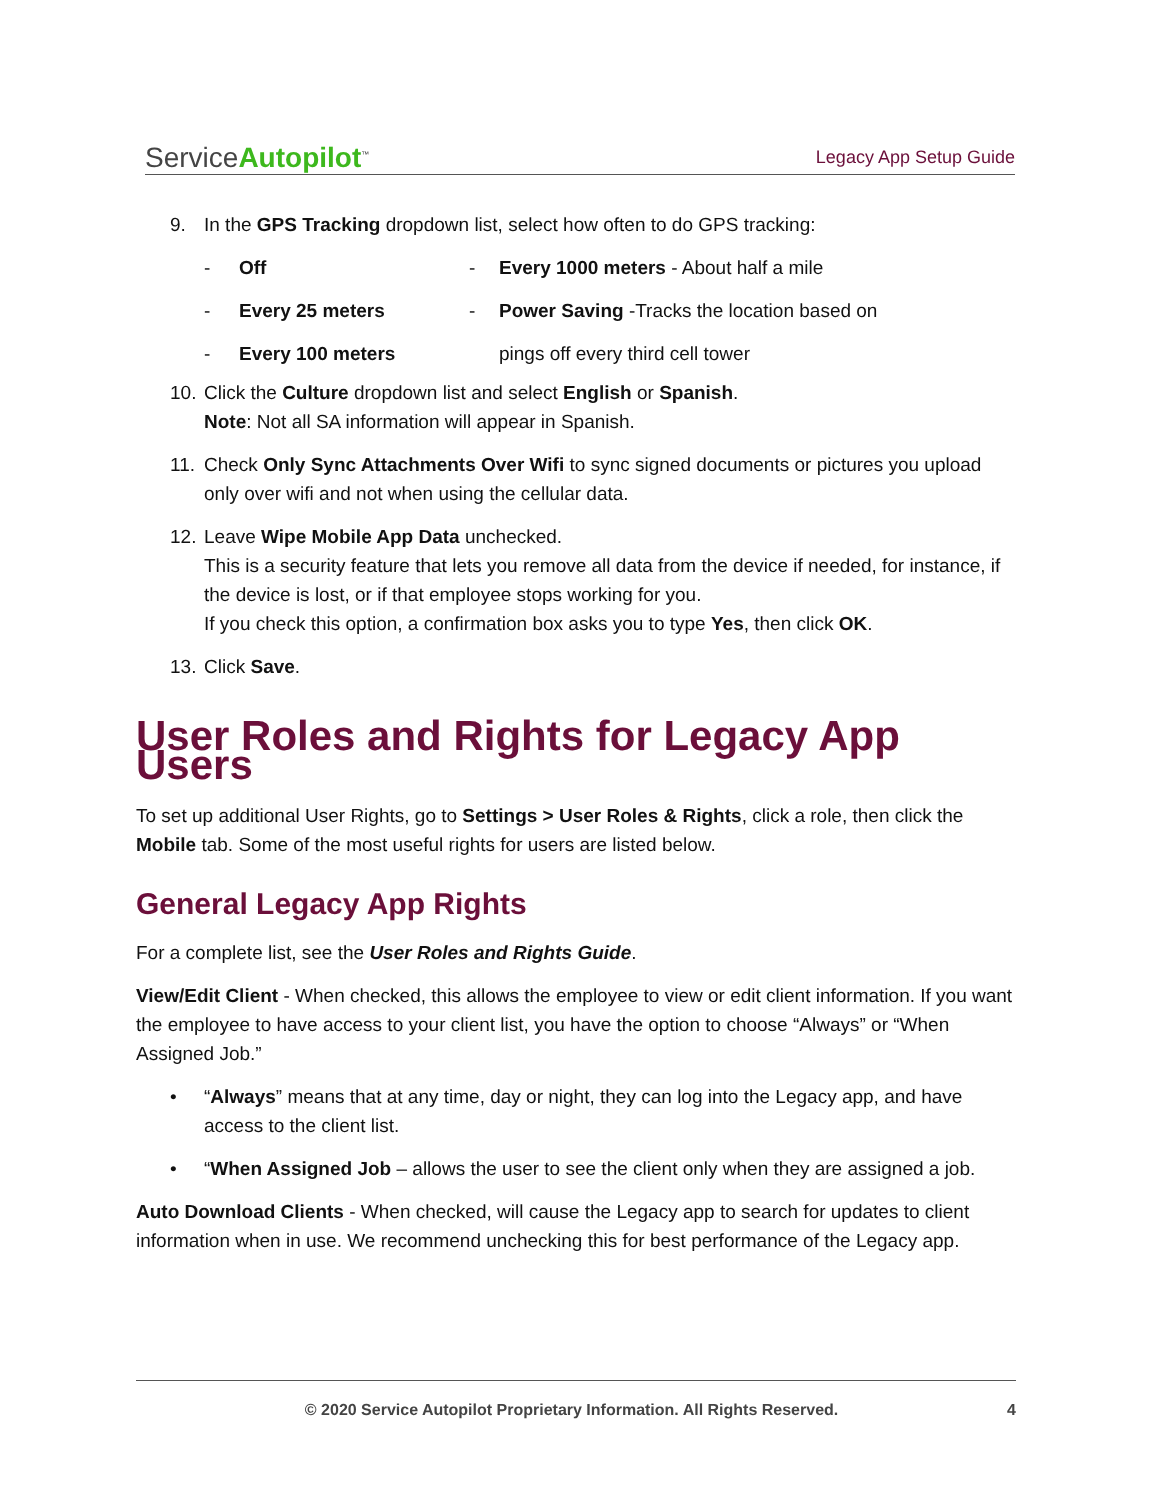ServiceAutopilot<sup>™</sup>
Legacy App Setup Guide
9. In the GPS Tracking dropdown list, select how often to do GPS tracking:
- Off - Every 1000 meters - About half a mile - Every 25 meters - Power Saving -Tracks the location based on - Every 100 meters pings off every third cell tower
10. Click the Culture dropdown list and select English or Spanish.
Note: Not all SA information will appear in Spanish.
11. Check Only Sync Attachments Over Wifi to sync signed documents or pictures you upload only over wifi and not when using the cellular data.
12. Leave Wipe Mobile App Data unchecked.
This is a security feature that lets you remove all data from the device if needed, for instance, if the device is lost, or if that employee stops working for you.
If you check this option, a confirmation box asks you to type Yes, then click OK.
13. Click Save.
User Roles and Rights for Legacy App Users
To set up additional User Rights, go to Settings > User Roles & Rights, click a role, then click the Mobile tab. Some of the most useful rights for users are listed below.
General Legacy App Rights
For a complete list, see the User Roles and Rights Guide.
View/Edit Client - When checked, this allows the employee to view or edit client information. If you want the employee to have access to your client list, you have the option to choose “Always” or “When Assigned Job.”
• “Always” means that at any time, day or night, they can log into the Legacy app, and have access to the client list.
• “When Assigned Job – allows the user to see the client only when they are assigned a job.
Auto Download Clients - When checked, will cause the Legacy app to search for updates to client information when in use. We recommend unchecking this for best performance of the Legacy app.
© 2020 Service Autopilot Proprietary Information. All Rights Reserved.
4